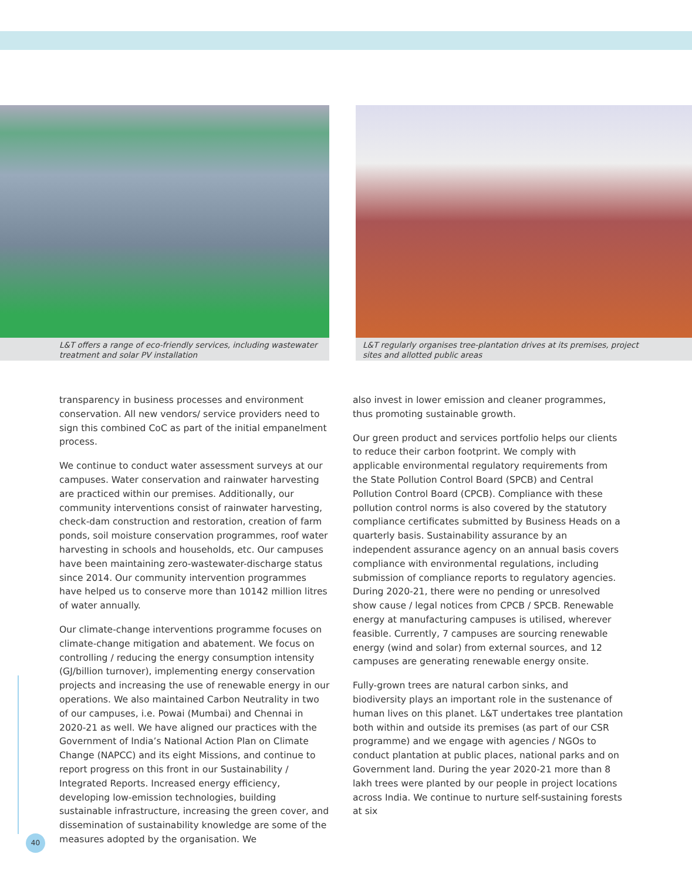L&T offers a range of eco-friendly services, including wastewater
treatment and solar PV installation
L&T regularly organises tree-plantation drives at its premises, project
sites and allotted public areas
transparency in business processes and environment conservation. All new vendors/ service providers need to sign this combined CoC as part of the initial empanelment process.
We continue to conduct water assessment surveys at our campuses. Water conservation and rainwater harvesting are practiced within our premises. Additionally, our community interventions consist of rainwater harvesting, check-dam construction and restoration, creation of farm ponds, soil moisture conservation programmes, roof water harvesting in schools and households, etc. Our campuses have been maintaining zero-wastewater-discharge status since 2014. Our community intervention programmes have helped us to conserve more than 10142 million litres of water annually.
Our climate-change interventions programme focuses on climate-change mitigation and abatement. We focus on controlling / reducing the energy consumption intensity (GJ/billion turnover), implementing energy conservation projects and increasing the use of renewable energy in our operations. We also maintained Carbon Neutrality in two of our campuses, i.e. Powai (Mumbai) and Chennai in 2020-21 as well. We have aligned our practices with the Government of India’s National Action Plan on Climate Change (NAPCC) and its eight Missions, and continue to report progress on this front in our Sustainability / Integrated Reports. Increased energy efficiency, developing low-emission technologies, building sustainable infrastructure, increasing the green cover, and dissemination of sustainability knowledge are some of the measures adopted by the organisation. We
also invest in lower emission and cleaner programmes, thus promoting sustainable growth.
Our green product and services portfolio helps our clients to reduce their carbon footprint. We comply with applicable environmental regulatory requirements from the State Pollution Control Board (SPCB) and Central Pollution Control Board (CPCB). Compliance with these pollution control norms is also covered by the statutory compliance certificates submitted by Business Heads on a quarterly basis. Sustainability assurance by an independent assurance agency on an annual basis covers compliance with environmental regulations, including submission of compliance reports to regulatory agencies. During 2020-21, there were no pending or unresolved show cause / legal notices from CPCB / SPCB. Renewable energy at manufacturing campuses is utilised, wherever feasible. Currently, 7 campuses are sourcing renewable energy (wind and solar) from external sources, and 12 campuses are generating renewable energy onsite.
Fully-grown trees are natural carbon sinks, and biodiversity plays an important role in the sustenance of human lives on this planet. L&T undertakes tree plantation both within and outside its premises (as part of our CSR programme) and we engage with agencies / NGOs to conduct plantation at public places, national parks and on Government land. During the year 2020-21 more than 8 lakh trees were planted by our people in project locations across India. We continue to nurture self-sustaining forests at six
40